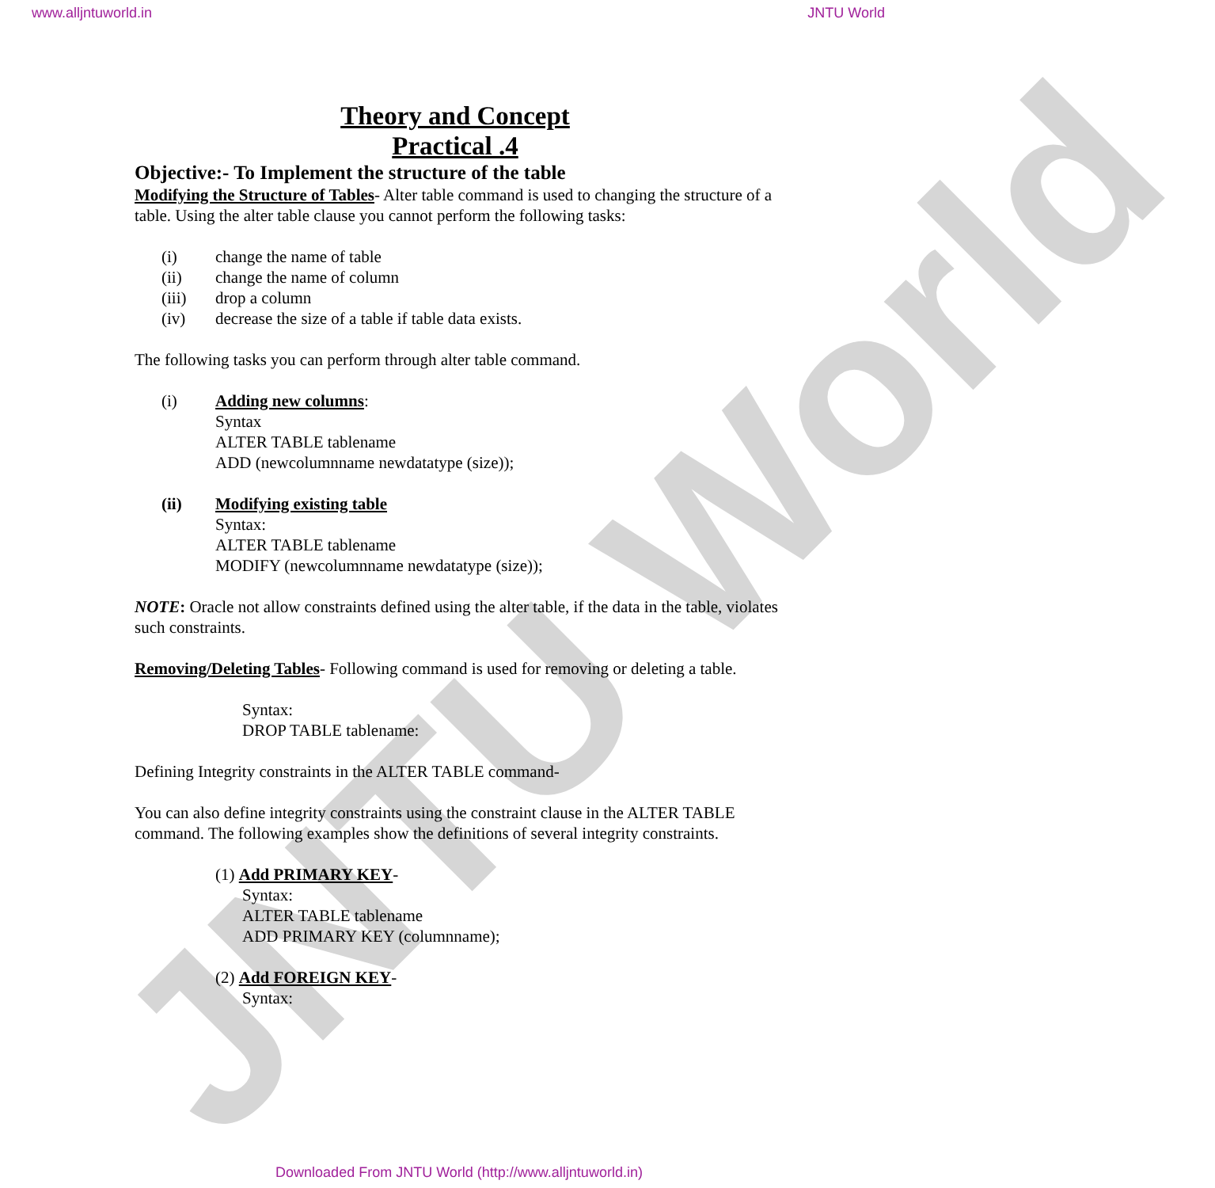www.alljntuworld.in JNTU World
JNTU World
Theory and Concept
Practical .4
Objective:- To Implement the structure of the table
Modifying the Structure of Tables- Alter table command is used to changing the structure of a table. Using the alter table clause you cannot perform the following tasks:
(i) change the name of table
(ii) change the name of column
(iii) drop a column
(iv) decrease the size of a table if table data exists.
The following tasks you can perform through alter table command.
(i) Adding new columns:
Syntax
ALTER TABLE tablename
ADD (newcolumnname newdatatype (size));
(ii) Modifying existing table
Syntax:
ALTER TABLE tablename
MODIFY (newcolumnname newdatatype (size));
NOTE: Oracle not allow constraints defined using the alter table, if the data in the table, violates such constraints.
Removing/Deleting Tables- Following command is used for removing or deleting a table.
Syntax:
DROP TABLE tablename:
Defining Integrity constraints in the ALTER TABLE command-
You can also define integrity constraints using the constraint clause in the ALTER TABLE command. The following examples show the definitions of several integrity constraints.
(1) Add PRIMARY KEY-
Syntax:
ALTER TABLE tablename
ADD PRIMARY KEY (columnname);
(2) Add FOREIGN KEY-
Syntax:
Downloaded From JNTU World (http://www.alljntuworld.in)